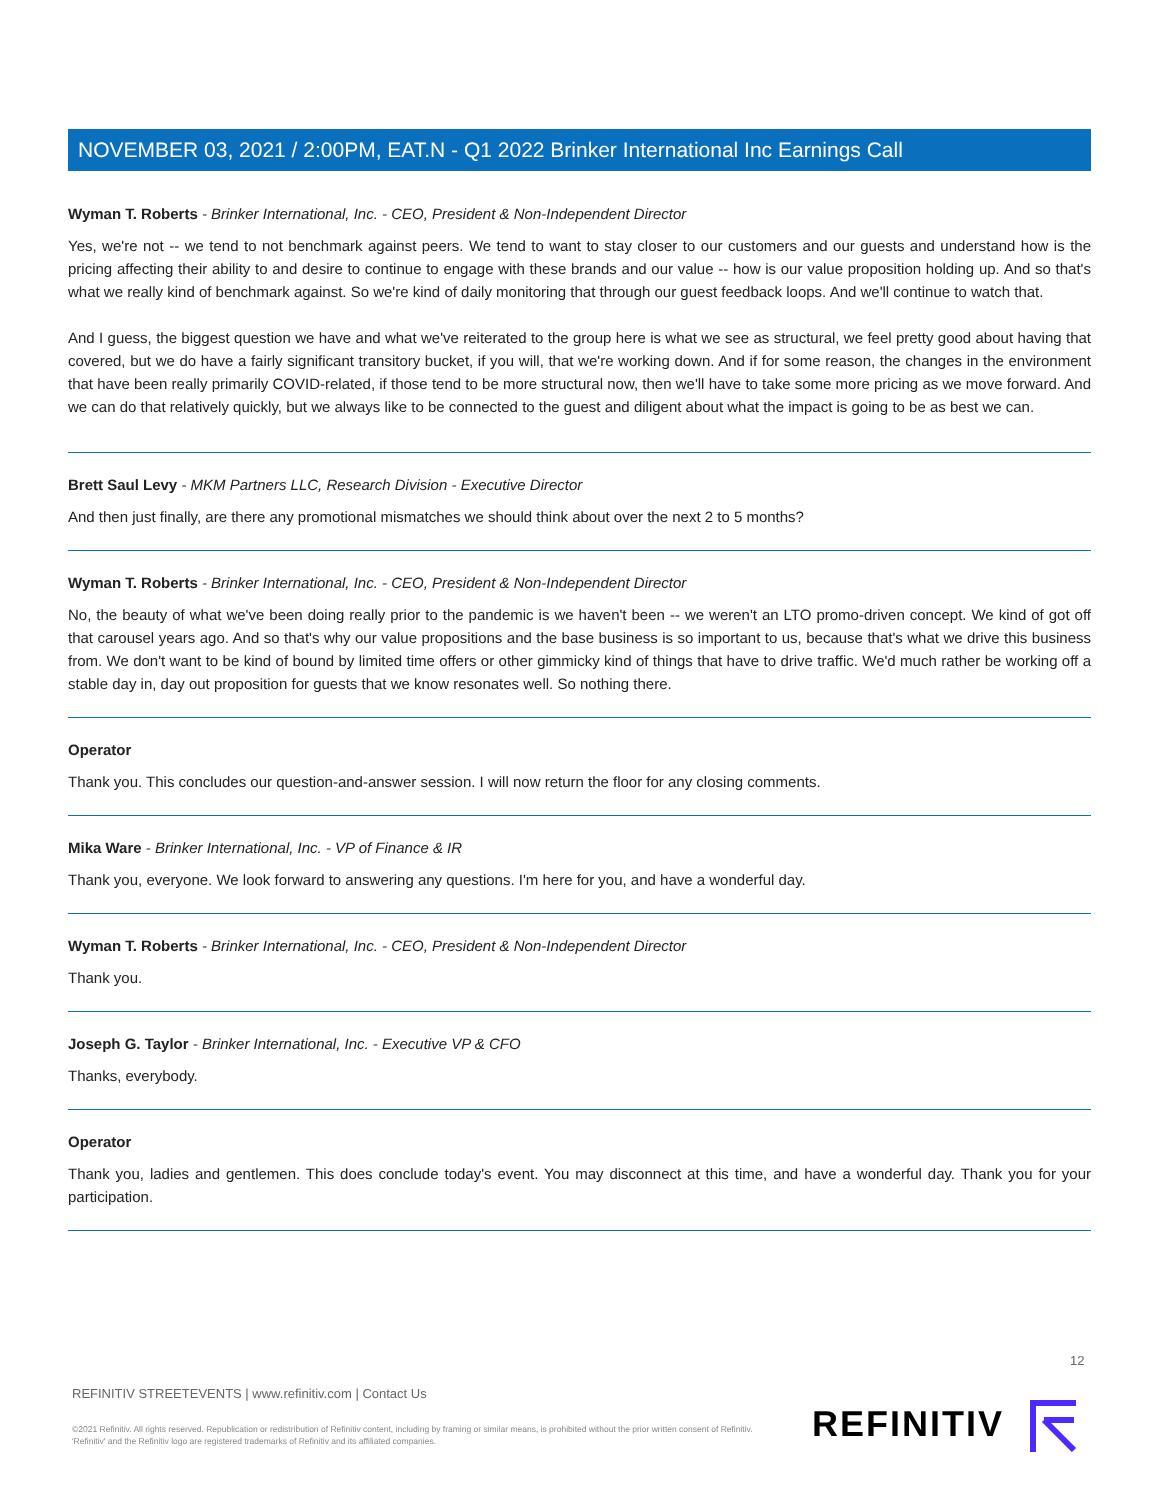NOVEMBER 03, 2021 / 2:00PM, EAT.N - Q1 2022 Brinker International Inc Earnings Call
Wyman T. Roberts - Brinker International, Inc. - CEO, President & Non-Independent Director
Yes, we're not -- we tend to not benchmark against peers. We tend to want to stay closer to our customers and our guests and understand how is the pricing affecting their ability to and desire to continue to engage with these brands and our value -- how is our value proposition holding up. And so that's what we really kind of benchmark against. So we're kind of daily monitoring that through our guest feedback loops. And we'll continue to watch that.
And I guess, the biggest question we have and what we've reiterated to the group here is what we see as structural, we feel pretty good about having that covered, but we do have a fairly significant transitory bucket, if you will, that we're working down. And if for some reason, the changes in the environment that have been really primarily COVID-related, if those tend to be more structural now, then we'll have to take some more pricing as we move forward. And we can do that relatively quickly, but we always like to be connected to the guest and diligent about what the impact is going to be as best we can.
Brett Saul Levy - MKM Partners LLC, Research Division - Executive Director
And then just finally, are there any promotional mismatches we should think about over the next 2 to 5 months?
Wyman T. Roberts - Brinker International, Inc. - CEO, President & Non-Independent Director
No, the beauty of what we've been doing really prior to the pandemic is we haven't been -- we weren't an LTO promo-driven concept. We kind of got off that carousel years ago. And so that's why our value propositions and the base business is so important to us, because that's what we drive this business from. We don't want to be kind of bound by limited time offers or other gimmicky kind of things that have to drive traffic. We'd much rather be working off a stable day in, day out proposition for guests that we know resonates well. So nothing there.
Operator
Thank you. This concludes our question-and-answer session. I will now return the floor for any closing comments.
Mika Ware - Brinker International, Inc. - VP of Finance & IR
Thank you, everyone. We look forward to answering any questions. I'm here for you, and have a wonderful day.
Wyman T. Roberts - Brinker International, Inc. - CEO, President & Non-Independent Director
Thank you.
Joseph G. Taylor - Brinker International, Inc. - Executive VP & CFO
Thanks, everybody.
Operator
Thank you, ladies and gentlemen. This does conclude today's event. You may disconnect at this time, and have a wonderful day. Thank you for your participation.
12
REFINITIV STREETEVENTS | www.refinitiv.com | Contact Us
©2021 Refinitiv. All rights reserved. Republication or redistribution of Refinitiv content, including by framing or similar means, is prohibited without the prior written consent of Refinitiv. 'Refinitiv' and the Refinitiv logo are registered trademarks of Refinitiv and its affiliated companies.
REFINITIV